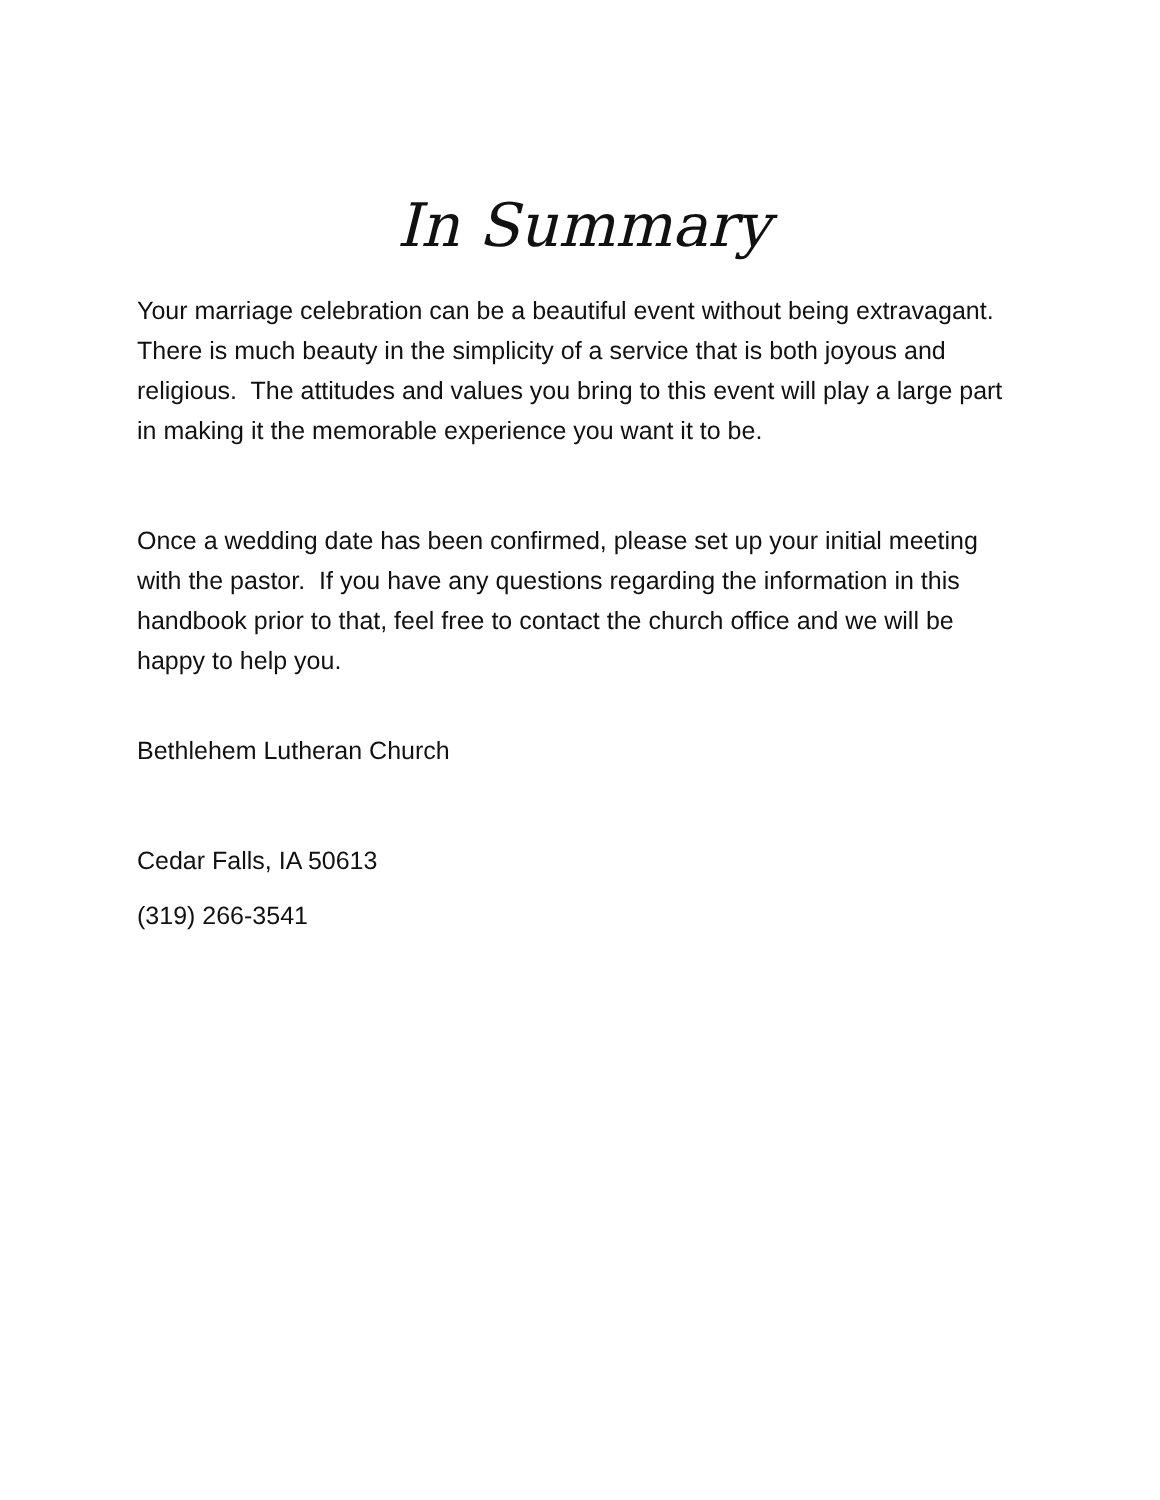In Summary
Your marriage celebration can be a beautiful event without being extravagant. There is much beauty in the simplicity of a service that is both joyous and religious. The attitudes and values you bring to this event will play a large part in making it the memorable experience you want it to be.
Once a wedding date has been confirmed, please set up your initial meeting with the pastor. If you have any questions regarding the information in this handbook prior to that, feel free to contact the church office and we will be happy to help you.
Bethlehem Lutheran Church
Cedar Falls, IA 50613
(319) 266-3541